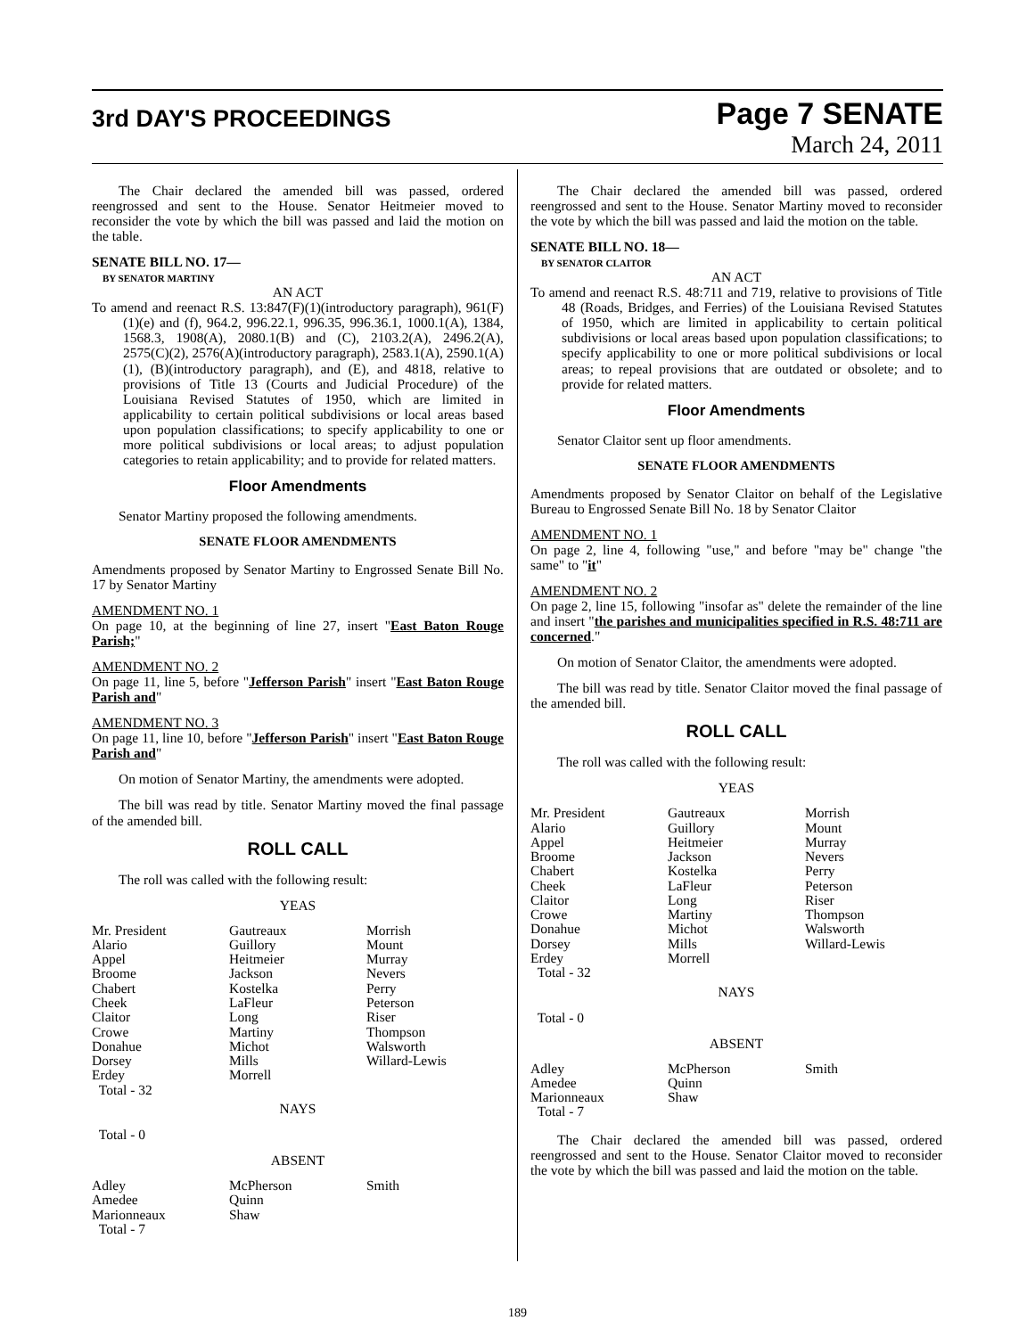3rd DAY'S PROCEEDINGS
Page 7 SENATE
March 24, 2011
The Chair declared the amended bill was passed, ordered reengrossed and sent to the House. Senator Heitmeier moved to reconsider the vote by which the bill was passed and laid the motion on the table.
SENATE BILL NO. 17—
BY SENATOR MARTINY
AN ACT
To amend and reenact R.S. 13:847(F)(1)(introductory paragraph), 961(F)(1)(e) and (f), 964.2, 996.22.1, 996.35, 996.36.1, 1000.1(A), 1384, 1568.3, 1908(A), 2080.1(B) and (C), 2103.2(A), 2496.2(A), 2575(C)(2), 2576(A)(introductory paragraph), 2583.1(A), 2590.1(A)(1), (B)(introductory paragraph), and (E), and 4818, relative to provisions of Title 13 (Courts and Judicial Procedure) of the Louisiana Revised Statutes of 1950, which are limited in applicability to certain political subdivisions or local areas based upon population classifications; to specify applicability to one or more political subdivisions or local areas; to adjust population categories to retain applicability; and to provide for related matters.
Floor Amendments
Senator Martiny proposed the following amendments.
SENATE FLOOR AMENDMENTS
Amendments proposed by Senator Martiny to Engrossed Senate Bill No. 17 by Senator Martiny
AMENDMENT NO. 1
On page 10, at the beginning of line 27, insert "East Baton Rouge Parish;"
AMENDMENT NO. 2
On page 11, line 5, before "Jefferson Parish" insert "East Baton Rouge Parish and"
AMENDMENT NO. 3
On page 11, line 10, before "Jefferson Parish" insert "East Baton Rouge Parish and"
On motion of Senator Martiny, the amendments were adopted.
The bill was read by title. Senator Martiny moved the final passage of the amended bill.
ROLL CALL
The roll was called with the following result:
YEAS
| Mr. President | Gautreaux | Morrish |
| Alario | Guillory | Mount |
| Appel | Heitmeier | Murray |
| Broome | Jackson | Nevers |
| Chabert | Kostelka | Perry |
| Cheek | LaFleur | Peterson |
| Claitor | Long | Riser |
| Crowe | Martiny | Thompson |
| Donahue | Michot | Walsworth |
| Dorsey | Mills | Willard-Lewis |
| Erdey | Morrell | |
| Total - 32 | | |
NAYS
Total - 0
ABSENT
| Adley | McPherson | Smith |
| Amedee | Quinn | |
| Marionneaux | Shaw | |
| Total - 7 | | |
The Chair declared the amended bill was passed, ordered reengrossed and sent to the House. Senator Martiny moved to reconsider the vote by which the bill was passed and laid the motion on the table.
SENATE BILL NO. 18—
BY SENATOR CLAITOR
AN ACT
To amend and reenact R.S. 48:711 and 719, relative to provisions of Title 48 (Roads, Bridges, and Ferries) of the Louisiana Revised Statutes of 1950, which are limited in applicability to certain political subdivisions or local areas based upon population classifications; to specify applicability to one or more political subdivisions or local areas; to repeal provisions that are outdated or obsolete; and to provide for related matters.
Floor Amendments
Senator Claitor sent up floor amendments.
SENATE FLOOR AMENDMENTS
Amendments proposed by Senator Claitor on behalf of the Legislative Bureau to Engrossed Senate Bill No. 18 by Senator Claitor
AMENDMENT NO. 1
On page 2, line 4, following "use," and before "may be" change "the same" to "it"
AMENDMENT NO. 2
On page 2, line 15, following "insofar as" delete the remainder of the line and insert "the parishes and municipalities specified in R.S. 48:711 are concerned."
On motion of Senator Claitor, the amendments were adopted.
The bill was read by title. Senator Claitor moved the final passage of the amended bill.
ROLL CALL
The roll was called with the following result:
YEAS
| Mr. President | Gautreaux | Morrish |
| Alario | Guillory | Mount |
| Appel | Heitmeier | Murray |
| Broome | Jackson | Nevers |
| Chabert | Kostelka | Perry |
| Cheek | LaFleur | Peterson |
| Claitor | Long | Riser |
| Crowe | Martiny | Thompson |
| Donahue | Michot | Walsworth |
| Dorsey | Mills | Willard-Lewis |
| Erdey | Morrell | |
| Total - 32 | | |
NAYS
Total - 0
ABSENT
| Adley | McPherson | Smith |
| Amedee | Quinn | |
| Marionneaux | Shaw | |
| Total - 7 | | |
The Chair declared the amended bill was passed, ordered reengrossed and sent to the House. Senator Claitor moved to reconsider the vote by which the bill was passed and laid the motion on the table.
189